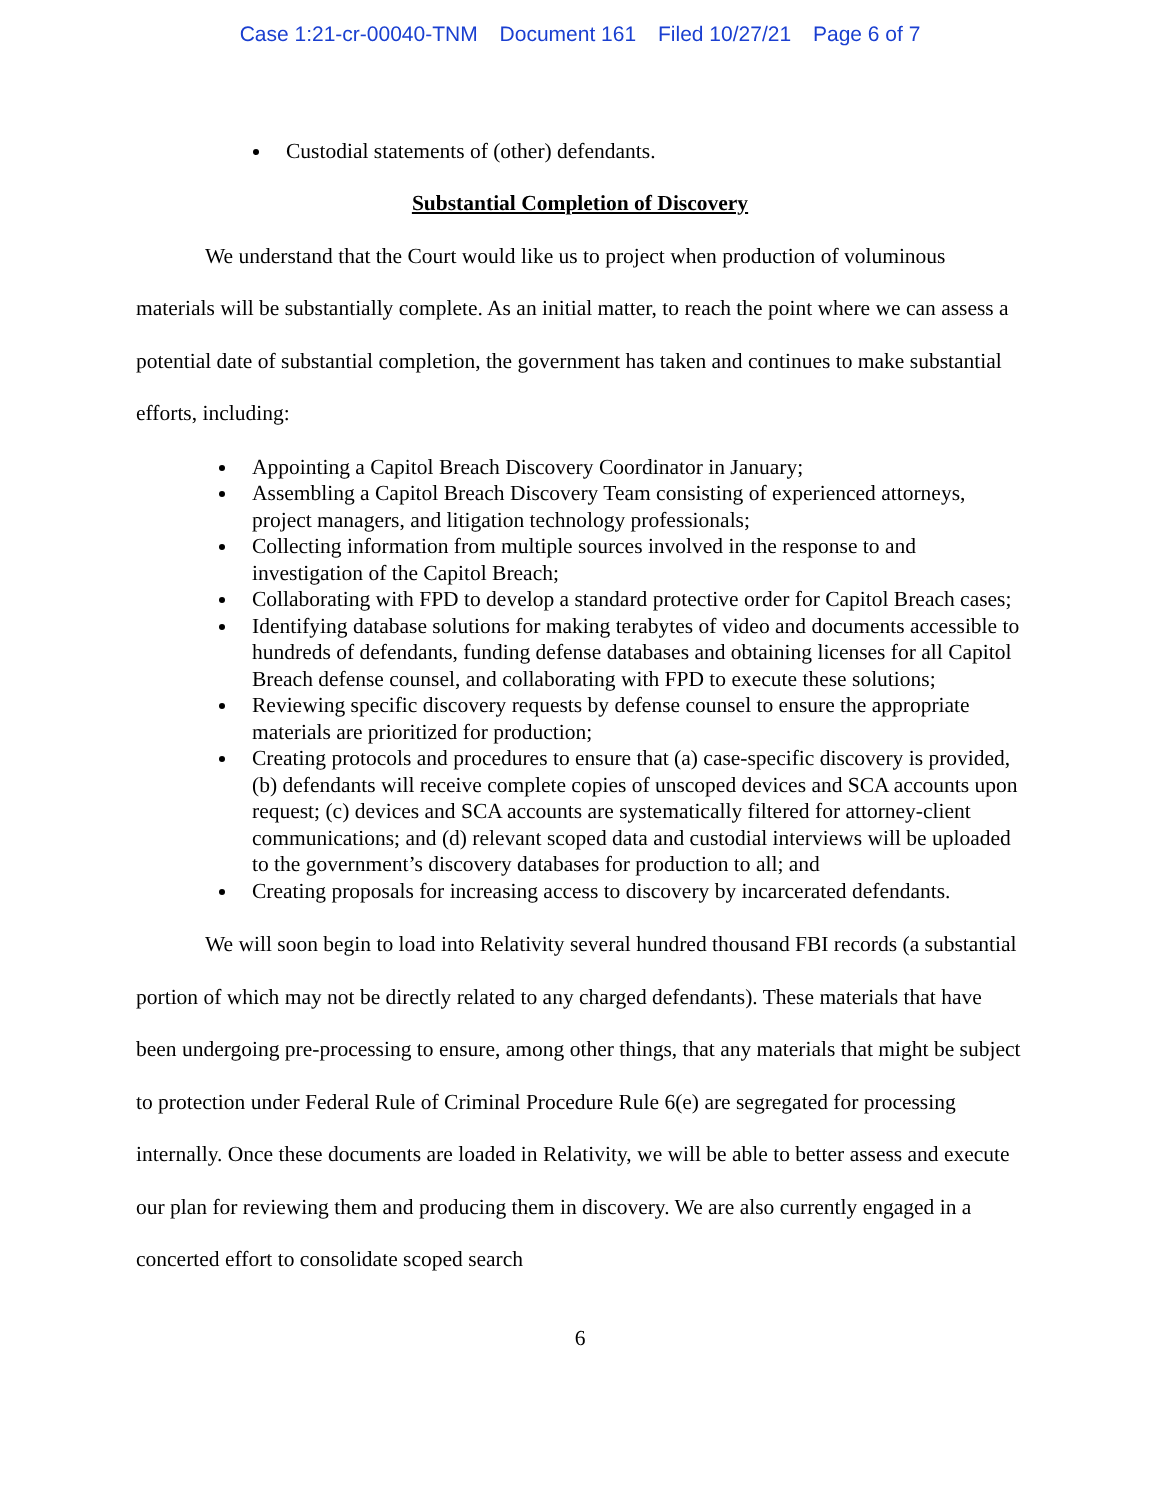Case 1:21-cr-00040-TNM Document 161 Filed 10/27/21 Page 6 of 7
Custodial statements of (other) defendants.
Substantial Completion of Discovery
We understand that the Court would like us to project when production of voluminous materials will be substantially complete. As an initial matter, to reach the point where we can assess a potential date of substantial completion, the government has taken and continues to make substantial efforts, including:
Appointing a Capitol Breach Discovery Coordinator in January;
Assembling a Capitol Breach Discovery Team consisting of experienced attorneys, project managers, and litigation technology professionals;
Collecting information from multiple sources involved in the response to and investigation of the Capitol Breach;
Collaborating with FPD to develop a standard protective order for Capitol Breach cases;
Identifying database solutions for making terabytes of video and documents accessible to hundreds of defendants, funding defense databases and obtaining licenses for all Capitol Breach defense counsel, and collaborating with FPD to execute these solutions;
Reviewing specific discovery requests by defense counsel to ensure the appropriate materials are prioritized for production;
Creating protocols and procedures to ensure that (a) case-specific discovery is provided, (b) defendants will receive complete copies of unscoped devices and SCA accounts upon request; (c) devices and SCA accounts are systematically filtered for attorney-client communications; and (d) relevant scoped data and custodial interviews will be uploaded to the government’s discovery databases for production to all; and
Creating proposals for increasing access to discovery by incarcerated defendants.
We will soon begin to load into Relativity several hundred thousand FBI records (a substantial portion of which may not be directly related to any charged defendants). These materials that have been undergoing pre-processing to ensure, among other things, that any materials that might be subject to protection under Federal Rule of Criminal Procedure Rule 6(e) are segregated for processing internally. Once these documents are loaded in Relativity, we will be able to better assess and execute our plan for reviewing them and producing them in discovery. We are also currently engaged in a concerted effort to consolidate scoped search
6